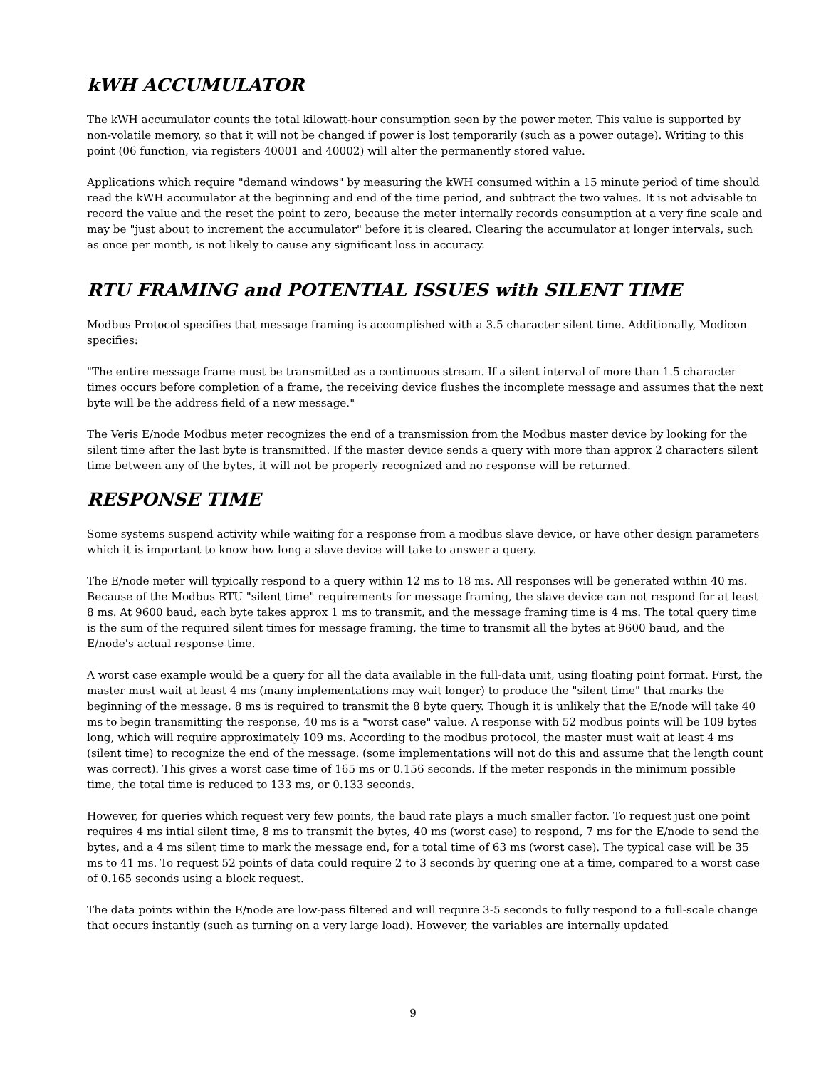kWH ACCUMULATOR
The kWH accumulator counts the total kilowatt-hour consumption seen by the power meter. This value is supported by non-volatile memory, so that it will not be changed if power is lost temporarily (such as a power outage). Writing to this point (06 function, via registers 40001 and 40002) will alter the permanently stored value.
Applications which require "demand windows" by measuring the kWH consumed within a 15 minute period of time should read the kWH accumulator at the beginning and end of the time period, and subtract the two values. It is not advisable to record the value and the reset the point to zero, because the meter internally records consumption at a very fine scale and may be "just about to increment the accumulator" before it is cleared. Clearing the accumulator at longer intervals, such as once per month, is not likely to cause any significant loss in accuracy.
RTU FRAMING and POTENTIAL ISSUES with SILENT TIME
Modbus Protocol specifies that message framing is accomplished with a 3.5 character silent time. Additionally, Modicon specifies:
"The entire message frame must be transmitted as a continuous stream. If a silent interval of more than 1.5 character times occurs before completion of a frame, the receiving device flushes the incomplete message and assumes that the next byte will be the address field of a new message."
The Veris E/node Modbus meter recognizes the end of a transmission from the Modbus master device by looking for the silent time after the last byte is transmitted. If the master device sends a query with more than approx 2 characters silent time between any of the bytes, it will not be properly recognized and no response will be returned.
RESPONSE TIME
Some systems suspend activity while waiting for a response from a modbus slave device, or have other design parameters which it is important to know how long a slave device will take to answer a query.
The E/node meter will typically respond to a query within 12 ms to 18 ms. All responses will be generated within 40 ms. Because of the Modbus RTU "silent time" requirements for message framing, the slave device can not respond for at least 8 ms. At 9600 baud, each byte takes approx 1 ms to transmit, and the message framing time is 4 ms. The total query time is the sum of the required silent times for message framing, the time to transmit all the bytes at 9600 baud, and the E/node's actual response time.
A worst case example would be a query for all the data available in the full-data unit, using floating point format. First, the master must wait at least 4 ms (many implementations may wait longer) to produce the "silent time" that marks the beginning of the message. 8 ms is required to transmit the 8 byte query. Though it is unlikely that the E/node will take 40 ms to begin transmitting the response, 40 ms is a "worst case" value. A response with 52 modbus points will be 109 bytes long, which will require approximately 109 ms. According to the modbus protocol, the master must wait at least 4 ms (silent time) to recognize the end of the message. (some implementations will not do this and assume that the length count was correct). This gives a worst case time of 165 ms or 0.156 seconds. If the meter responds in the minimum possible time, the total time is reduced to 133 ms, or 0.133 seconds.
However, for queries which request very few points, the baud rate plays a much smaller factor. To request just one point requires 4 ms intial silent time, 8 ms to transmit the bytes, 40 ms (worst case) to respond, 7 ms for the E/node to send the bytes, and a 4 ms silent time to mark the message end, for a total time of 63 ms (worst case). The typical case will be 35 ms to 41 ms. To request 52 points of data could require 2 to 3 seconds by quering one at a time, compared to a worst case of 0.165 seconds using a block request.
The data points within the E/node are low-pass filtered and will require 3-5 seconds to fully respond to a full-scale change that occurs instantly (such as turning on a very large load). However, the variables are internally updated
9